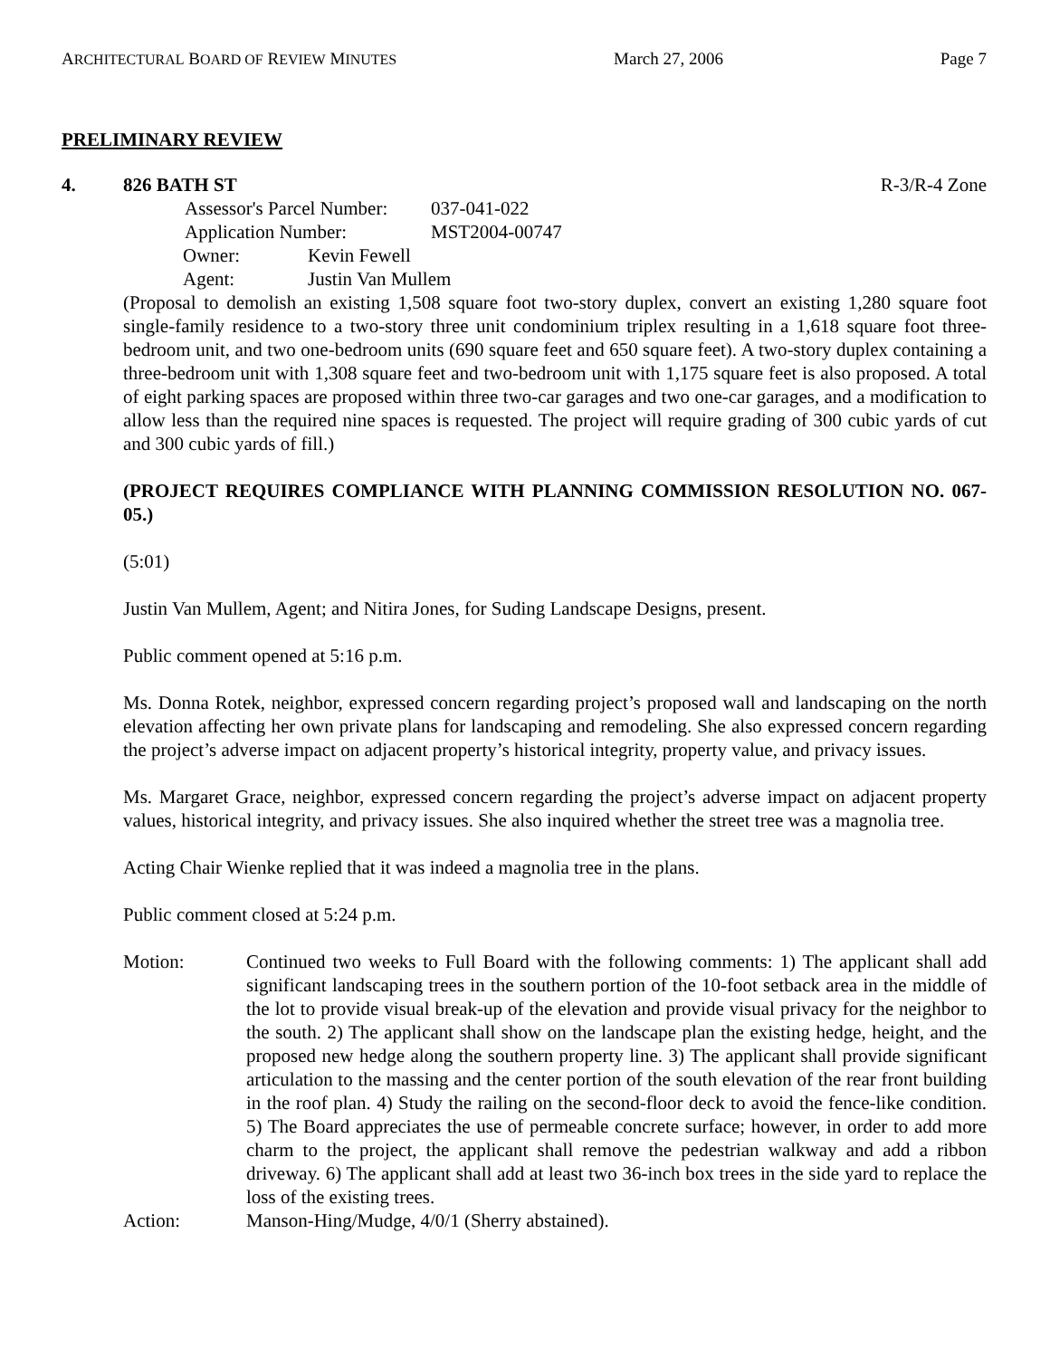ARCHITECTURAL BOARD OF REVIEW MINUTES March 27, 2006 Page 7
PRELIMINARY REVIEW
4. 826 BATH ST R-3/R-4 Zone
| Assessor's Parcel Number: | 037-041-022 |
| Application Number: | MST2004-00747 |
| Owner: | Kevin Fewell |
| Agent: | Justin Van Mullem |
(Proposal to demolish an existing 1,508 square foot two-story duplex, convert an existing 1,280 square foot single-family residence to a two-story three unit condominium triplex resulting in a 1,618 square foot three-bedroom unit, and two one-bedroom units (690 square feet and 650 square feet). A two-story duplex containing a three-bedroom unit with 1,308 square feet and two-bedroom unit with 1,175 square feet is also proposed. A total of eight parking spaces are proposed within three two-car garages and two one-car garages, and a modification to allow less than the required nine spaces is requested. The project will require grading of 300 cubic yards of cut and 300 cubic yards of fill.)
(PROJECT REQUIRES COMPLIANCE WITH PLANNING COMMISSION RESOLUTION NO. 067-05.)
(5:01)
Justin Van Mullem, Agent; and Nitira Jones, for Suding Landscape Designs, present.
Public comment opened at 5:16 p.m.
Ms. Donna Rotek, neighbor, expressed concern regarding project’s proposed wall and landscaping on the north elevation affecting her own private plans for landscaping and remodeling. She also expressed concern regarding the project’s adverse impact on adjacent property’s historical integrity, property value, and privacy issues.
Ms. Margaret Grace, neighbor, expressed concern regarding the project’s adverse impact on adjacent property values, historical integrity, and privacy issues. She also inquired whether the street tree was a magnolia tree.
Acting Chair Wienke replied that it was indeed a magnolia tree in the plans.
Public comment closed at 5:24 p.m.
Motion: Continued two weeks to Full Board with the following comments: 1) The applicant shall add significant landscaping trees in the southern portion of the 10-foot setback area in the middle of the lot to provide visual break-up of the elevation and provide visual privacy for the neighbor to the south. 2) The applicant shall show on the landscape plan the existing hedge, height, and the proposed new hedge along the southern property line. 3) The applicant shall provide significant articulation to the massing and the center portion of the south elevation of the rear front building in the roof plan. 4) Study the railing on the second-floor deck to avoid the fence-like condition. 5) The Board appreciates the use of permeable concrete surface; however, in order to add more charm to the project, the applicant shall remove the pedestrian walkway and add a ribbon driveway. 6) The applicant shall add at least two 36-inch box trees in the side yard to replace the loss of the existing trees.
Action: Manson-Hing/Mudge, 4/0/1 (Sherry abstained).